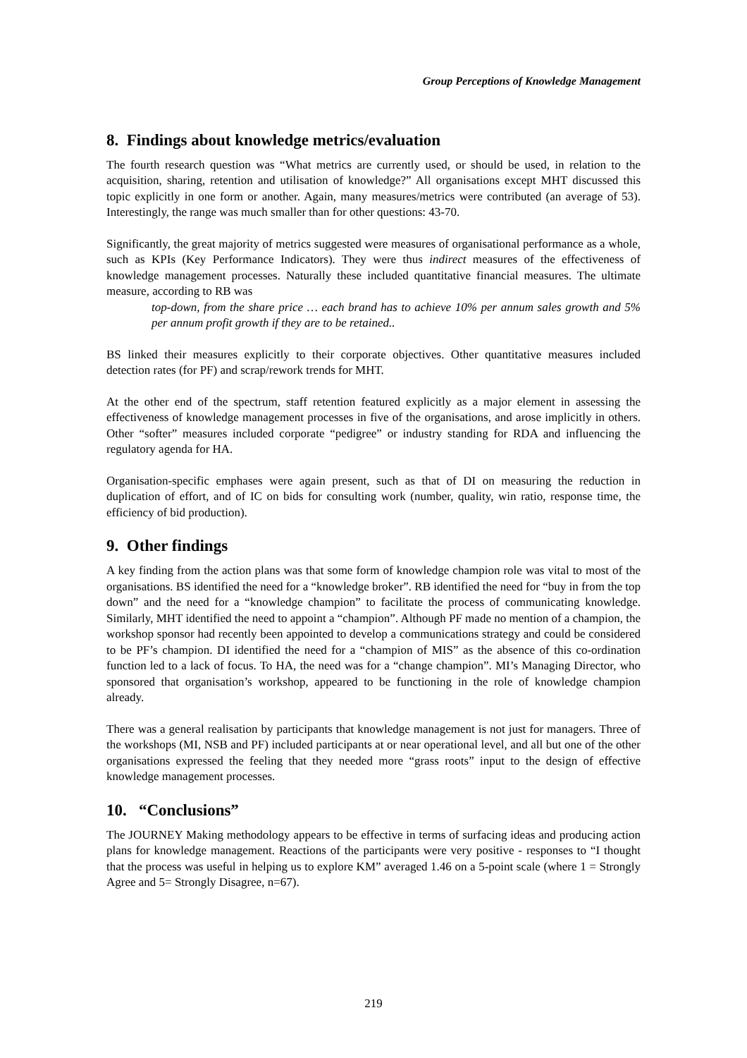Group Perceptions of Knowledge Management
8. Findings about knowledge metrics/evaluation
The fourth research question was “What metrics are currently used, or should be used, in relation to the acquisition, sharing, retention and utilisation of knowledge?” All organisations except MHT discussed this topic explicitly in one form or another. Again, many measures/metrics were contributed (an average of 53). Interestingly, the range was much smaller than for other questions: 43-70.
Significantly, the great majority of metrics suggested were measures of organisational performance as a whole, such as KPIs (Key Performance Indicators). They were thus indirect measures of the effectiveness of knowledge management processes. Naturally these included quantitative financial measures. The ultimate measure, according to RB was
top-down, from the share price … each brand has to achieve 10% per annum sales growth and 5% per annum profit growth if they are to be retained..
BS linked their measures explicitly to their corporate objectives. Other quantitative measures included detection rates (for PF) and scrap/rework trends for MHT.
At the other end of the spectrum, staff retention featured explicitly as a major element in assessing the effectiveness of knowledge management processes in five of the organisations, and arose implicitly in others. Other “softer” measures included corporate “pedigree” or industry standing for RDA and influencing the regulatory agenda for HA.
Organisation-specific emphases were again present, such as that of DI on measuring the reduction in duplication of effort, and of IC on bids for consulting work (number, quality, win ratio, response time, the efficiency of bid production).
9. Other findings
A key finding from the action plans was that some form of knowledge champion role was vital to most of the organisations. BS identified the need for a “knowledge broker”. RB identified the need for “buy in from the top down” and the need for a “knowledge champion” to facilitate the process of communicating knowledge. Similarly, MHT identified the need to appoint a “champion”. Although PF made no mention of a champion, the workshop sponsor had recently been appointed to develop a communications strategy and could be considered to be PF’s champion. DI identified the need for a “champion of MIS” as the absence of this co-ordination function led to a lack of focus. To HA, the need was for a “change champion”. MI’s Managing Director, who sponsored that organisation’s workshop, appeared to be functioning in the role of knowledge champion already.
There was a general realisation by participants that knowledge management is not just for managers. Three of the workshops (MI, NSB and PF) included participants at or near operational level, and all but one of the other organisations expressed the feeling that they needed more “grass roots” input to the design of effective knowledge management processes.
10. “Conclusions”
The JOURNEY Making methodology appears to be effective in terms of surfacing ideas and producing action plans for knowledge management. Reactions of the participants were very positive - responses to “I thought that the process was useful in helping us to explore KM” averaged 1.46 on a 5-point scale (where 1 = Strongly Agree and 5= Strongly Disagree, n=67).
219